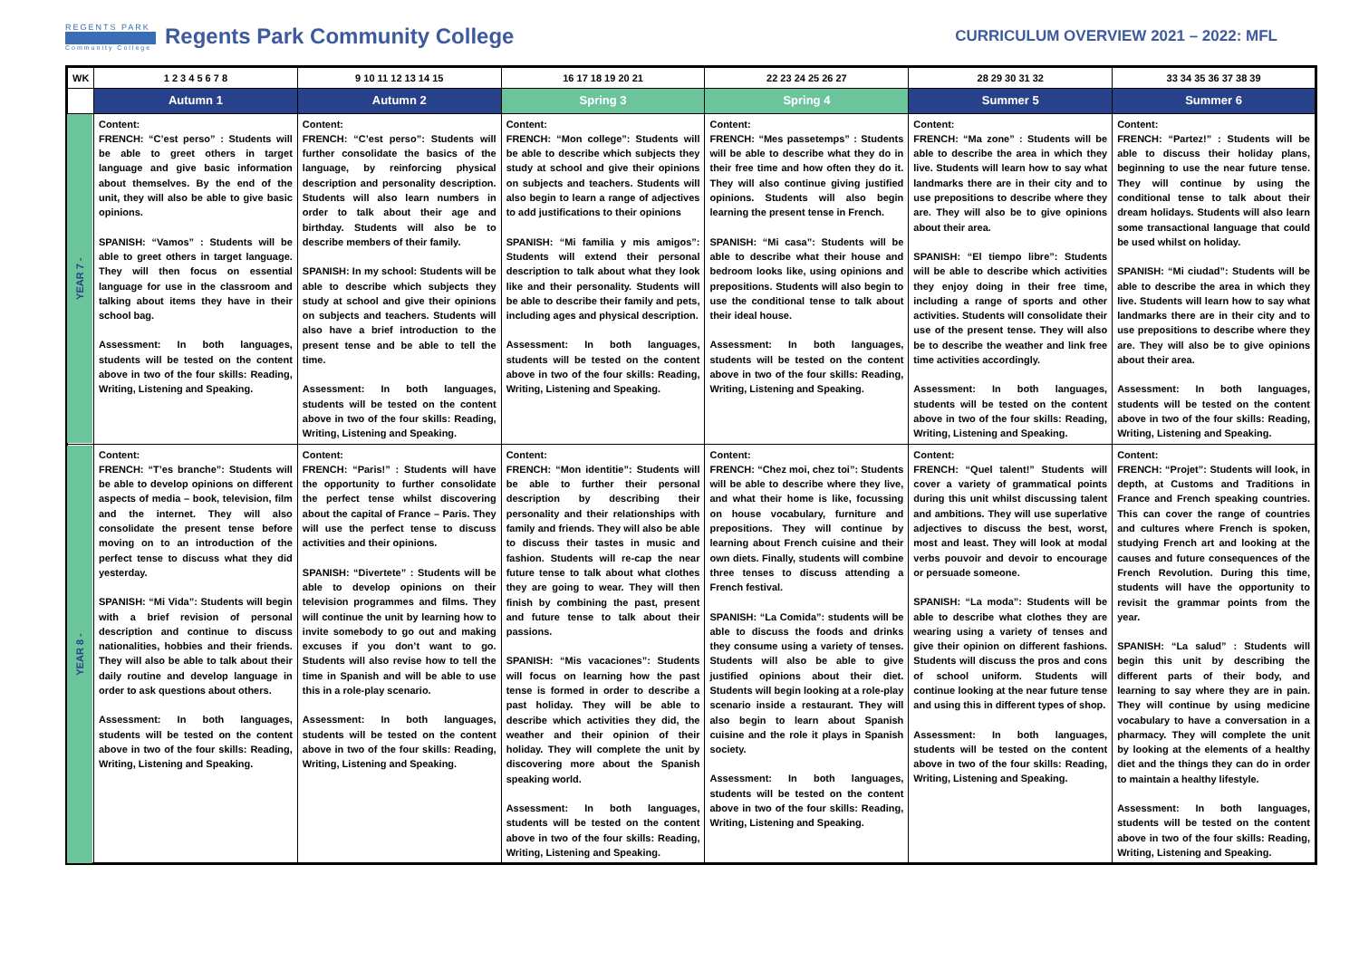REGENTS PARK
Community College
Regents Park Community College
CURRICULUM OVERVIEW 2021 – 2022: MFL
| WK | 1 2 3 4 5 6 7 8 | 9 10 11 12 13 14 15 | 16 17 18 19 20 21 | 22 23 24 25 26 27 | 28 29 30 31 32 | 33 34 35 36 37 38 39 |
| --- | --- | --- | --- | --- | --- | --- |
| | Autumn 1 | Autumn 2 | Spring 3 | Spring 4 | Summer 5 | Summer 6 |
| YEAR 7 - | Content: FRENCH: “C’est perso” : Students will be able to greet others in target language and give basic information about themselves. By the end of the unit, they will also be able to give basic opinions. SPANISH: “Vamos” : Students will be able to greet others in target language. They will then focus on essential language for use in the classroom and talking about items they have in their school bag. Assessment: In both languages, students will be tested on the content above in two of the four skills: Reading, Writing, Listening and Speaking. | Content: FRENCH: “C’est perso”: Students will further consolidate the basics of the language, by reinforcing physical description and personality description. Students will also learn numbers in order to talk about their age and birthday. Students will also be to describe members of their family. SPANISH: In my school: Students will be able to describe which subjects they study at school and give their opinions on subjects and teachers. Students will also have a brief introduction to the present tense and be able to tell the time. Assessment: In both languages, students will be tested on the content above in two of the four skills: Reading, Writing, Listening and Speaking. | Content: FRENCH: “Mon college”: Students will be able to describe which subjects they study at school and give their opinions on subjects and teachers. Students will also begin to learn a range of adjectives to add justifications to their opinions SPANISH: “Mi familia y mis amigos”: Students will extend their personal description to talk about what they look like and their personality. Students will be able to describe their family and pets, including ages and physical description. Assessment: In both languages, students will be tested on the content above in two of the four skills: Reading, Writing, Listening and Speaking. | Content: FRENCH: “Mes passetemps” : Students will be able to describe what they do in their free time and how often they do it. They will also continue giving justified opinions. Students will also begin learning the present tense in French. SPANISH: “Mi casa”: Students will be able to describe what their house and bedroom looks like, using opinions and prepositions. Students will also begin to use the conditional tense to talk about their ideal house. Assessment: In both languages, students will be tested on the content above in two of the four skills: Reading, Writing, Listening and Speaking. | Content: FRENCH: “Ma zone” : Students will be able to describe the area in which they live. Students will learn how to say what landmarks there are in their city and to use prepositions to describe where they are. They will also be to give opinions about their area. SPANISH: “El tiempo libre”: Students will be able to describe which activities they enjoy doing in their free time, including a range of sports and other activities. Students will consolidate their use of the present tense. They will also be to describe the weather and link free time activities accordingly. Assessment: In both languages, students will be tested on the content above in two of the four skills: Reading, Writing, Listening and Speaking. | Content: FRENCH: “Partez!” : Students will be able to discuss their holiday plans, beginning to use the near future tense. They will continue by using the conditional tense to talk about their dream holidays. Students will also learn some transactional language that could be used whilst on holiday. SPANISH: “Mi ciudad”: Students will be able to describe the area in which they live. Students will learn how to say what landmarks there are in their city and to use prepositions to describe where they are. They will also be to give opinions about their area. Assessment: In both languages, students will be tested on the content above in two of the four skills: Reading, Writing, Listening and Speaking. |
| YEAR 8 - | Content: FRENCH: “T’es branche”: Students will be able to develop opinions on different aspects of media – book, television, film and the internet. They will also consolidate the present tense before moving on to an introduction of the perfect tense to discuss what they did yesterday. SPANISH: “Mi Vida”: Students will begin with a brief revision of personal description and continue to discuss nationalities, hobbies and their friends. They will also be able to talk about their daily routine and develop language in order to ask questions about others. Assessment: In both languages, students will be tested on the content above in two of the four skills: Reading, Writing, Listening and Speaking. | Content: FRENCH: “Paris!” : Students will have the opportunity to further consolidate the perfect tense whilst discovering about the capital of France – Paris. They will use the perfect tense to discuss activities and their opinions. SPANISH: “Divertete” : Students will be able to develop opinions on their television programmes and films. They will continue the unit by learning how to invite somebody to go out and making excuses if you don’t want to go. Students will also revise how to tell the time in Spanish and will be able to use this in a role-play scenario. Assessment: In both languages, students will be tested on the content above in two of the four skills: Reading, Writing, Listening and Speaking. | Content: FRENCH: “Mon identitie”: Students will be able to further their personal description by describing their personality and their relationships with family and friends. They will also be able to discuss their tastes in music and fashion. Students will re-cap the near future tense to talk about what clothes they are going to wear. They will then finish by combining the past, present and future tense to talk about their passions. SPANISH: “Mis vacaciones”: Students will focus on learning how the past tense is formed in order to describe a past holiday. They will be able to describe which activities they did, the weather and their opinion of their holiday. They will complete the unit by discovering more about the Spanish speaking world. Assessment: In both languages, students will be tested on the content above in two of the four skills: Reading, Writing, Listening and Speaking. | Content: FRENCH: “Chez moi, chez toi”: Students will be able to describe where they live, and what their home is like, focussing on house vocabulary, furniture and prepositions. They will continue by learning about French cuisine and their own diets. Finally, students will combine three tenses to discuss attending a French festival. SPANISH: “La Comida”: students will be able to discuss the foods and drinks they consume using a variety of tenses. Students will also be able to give justified opinions about their diet. Students will begin looking at a role-play scenario inside a restaurant. They will also begin to learn about Spanish cuisine and the role it plays in Spanish society. Assessment: In both languages, students will be tested on the content above in two of the four skills: Reading, Writing, Listening and Speaking. | Content: FRENCH: “Quel talent!” Students will cover a variety of grammatical points during this unit whilst discussing talent and ambitions. They will use superlative adjectives to discuss the best, worst, most and least. They will look at modal verbs pouvoir and devoir to encourage or persuade someone. SPANISH: “La moda”: Students will be able to describe what clothes they are wearing using a variety of tenses and give their opinion on different fashions. Students will discuss the pros and cons of school uniform. Students will continue looking at the near future tense and using this in different types of shop. Assessment: In both languages, students will be tested on the content above in two of the four skills: Reading, Writing, Listening and Speaking. | Content: FRENCH: “Projet”: Students will look, in depth, at Customs and Traditions in France and French speaking countries. This can cover the range of countries and cultures where French is spoken, studying French art and looking at the causes and future consequences of the French Revolution. During this time, students will have the opportunity to revisit the grammar points from the year. SPANISH: “La salud” : Students will begin this unit by describing the different parts of their body, and learning to say where they are in pain. They will continue by using medicine vocabulary to have a conversation in a pharmacy. They will complete the unit by looking at the elements of a healthy diet and the things they can do in order to maintain a healthy lifestyle. Assessment: In both languages, students will be tested on the content above in two of the four skills: Reading, Writing, Listening and Speaking. |